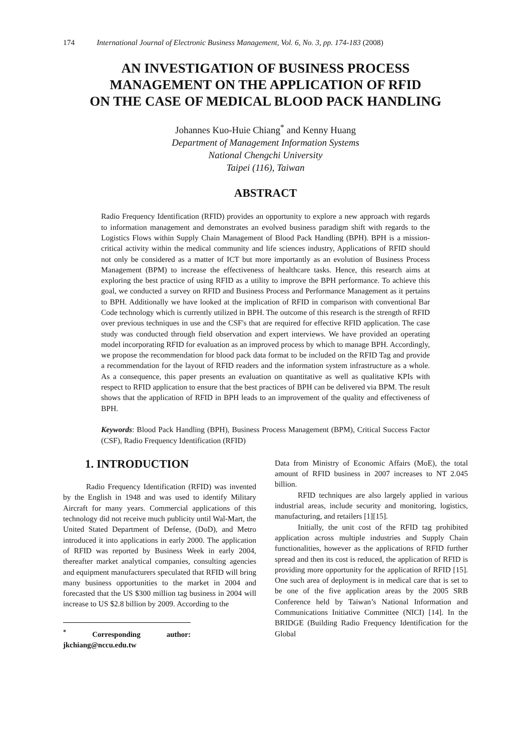174 International Journal of Electronic Business Management, Vol. 6, No. 3, pp. 174-183 (2008)
AN INVESTIGATION OF BUSINESS PROCESS
MANAGEMENT ON THE APPLICATION OF RFID
ON THE CASE OF MEDICAL BLOOD PACK HANDLING
Johannes Kuo-Huie Chiang<sup>*</sup> and Kenny Huang
Department of Management Information Systems
National Chengchi University
Taipei (116), Taiwan
ABSTRACT
Radio Frequency Identification (RFID) provides an opportunity to explore a new approach with regards to information management and demonstrates an evolved business paradigm shift with regards to the Logistics Flows within Supply Chain Management of Blood Pack Handling (BPH). BPH is a mission-critical activity within the medical community and life sciences industry, Applications of RFID should not only be considered as a matter of ICT but more importantly as an evolution of Business Process Management (BPM) to increase the effectiveness of healthcare tasks. Hence, this research aims at exploring the best practice of using RFID as a utility to improve the BPH performance. To achieve this goal, we conducted a survey on RFID and Business Process and Performance Management as it pertains to BPH. Additionally we have looked at the implication of RFID in comparison with conventional Bar Code technology which is currently utilized in BPH. The outcome of this research is the strength of RFID over previous techniques in use and the CSF's that are required for effective RFID application. The case study was conducted through field observation and expert interviews. We have provided an operating model incorporating RFID for evaluation as an improved process by which to manage BPH. Accordingly, we propose the recommendation for blood pack data format to be included on the RFID Tag and provide a recommendation for the layout of RFID readers and the information system infrastructure as a whole. As a consequence, this paper presents an evaluation on quantitative as well as qualitative KPIs with respect to RFID application to ensure that the best practices of BPH can be delivered via BPM. The result shows that the application of RFID in BPH leads to an improvement of the quality and effectiveness of BPH.
Keywords: Blood Pack Handling (BPH), Business Process Management (BPM), Critical Success Factor (CSF), Radio Frequency Identification (RFID)
1. INTRODUCTION
Radio Frequency Identification (RFID) was invented by the English in 1948 and was used to identify Military Aircraft for many years. Commercial applications of this technology did not receive much publicity until Wal-Mart, the United Stated Department of Defense, (DoD), and Metro introduced it into applications in early 2000. The application of RFID was reported by Business Week in early 2004, thereafter market analytical companies, consulting agencies and equipment manufacturers speculated that RFID will bring many business opportunities to the market in 2004 and forecasted that the US $300 million tag business in 2004 will increase to US $2.8 billion by 2009. According to the
<sup>*</sup> Corresponding author: jkchiang@nccu.edu.tw
Data from Ministry of Economic Affairs (MoE), the total amount of RFID business in 2007 increases to NT 2.045 billion.
RFID techniques are also largely applied in various industrial areas, include security and monitoring, logistics, manufacturing, and retailers [1][15].
Initially, the unit cost of the RFID tag prohibited application across multiple industries and Supply Chain functionalities, however as the applications of RFID further spread and then its cost is reduced, the application of RFID is providing more opportunity for the application of RFID [15]. One such area of deployment is in medical care that is set to be one of the five application areas by the 2005 SRB Conference held by Taiwan’s National Information and Communications Initiative Committee (NICI) [14]. In the BRIDGE (Building Radio Frequency Identification for the Global